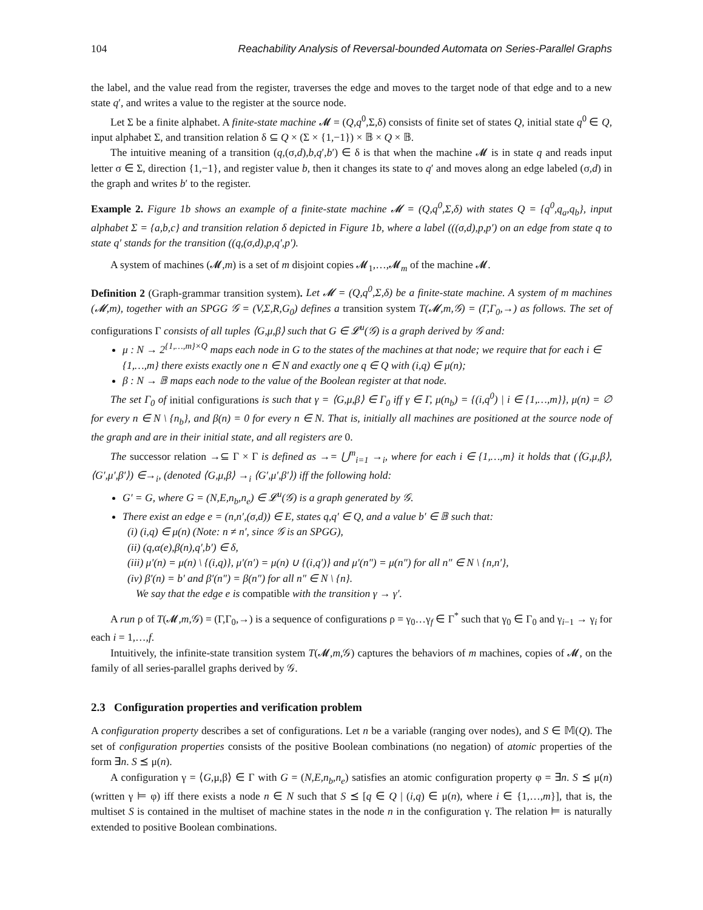104 Reachability Analysis of Reversal-bounded Automata on Series-Parallel Graphs
the label, and the value read from the register, traverses the edge and moves to the target node of that edge and to a new state q′, and writes a value to the register at the source node.
Let Σ be a finite alphabet. A finite-state machine 𝓜 = (Q,q<sup>0</sup>,Σ,δ) consists of finite set of states Q, initial state q<sup>0</sup> ∈ Q, input alphabet Σ, and transition relation δ ⊆ Q × (Σ × {1,−1}) × 𝔹 × Q × 𝔹.
The intuitive meaning of a transition (q,(σ,d),b,q′,b′) ∈ δ is that when the machine 𝓜 is in state q and reads input letter σ ∈ Σ, direction {1,−1}, and register value b, then it changes its state to q′ and moves along an edge labeled (σ,d) in the graph and writes b′ to the register.
Example 2. Figure 1b shows an example of a finite-state machine 𝓜 = (Q,q<sup>0</sup>,Σ,δ) with states Q = {q<sup>0</sup>,q<sub>a</sub>,q<sub>b</sub>}, input alphabet Σ = {a,b,c} and transition relation δ depicted in Figure 1b, where a label (((σ,d),p,p′) on an edge from state q to state q′ stands for the transition ((q,(σ,d),p,q′,p′).
A system of machines (𝓜,m) is a set of m disjoint copies 𝓜<sub>1</sub>,…,𝓜<sub>m</sub> of the machine 𝓜.
Definition 2 (Graph-grammar transition system). Let 𝓜 = (Q,q<sup>0</sup>,Σ,δ) be a finite-state machine. A system of m machines (𝓜,m), together with an SPGG 𝒢 = (V,Σ,R,G<sub>0</sub>) defines a transition system T(𝓜,m,𝒢) = (Γ,Γ<sub>0</sub>,→) as follows. The set of configurations Γ consists of all tuples ⟨G,μ,β⟩ such that G ∈ 𝓛<sup>u</sup>(𝒢) is a graph derived by 𝒢 and:
μ : N → 2<sup>{1,…,m}×Q</sup> maps each node in G to the states of the machines at that node; we require that for each i ∈ {1,…,m} there exists exactly one n ∈ N and exactly one q ∈ Q with (i,q) ∈ μ(n);
β : N → 𝔹 maps each node to the value of the Boolean register at that node.
The set Γ<sub>0</sub> of initial configurations is such that γ = ⟨G,μ,β⟩ ∈ Γ<sub>0</sub> iff γ ∈ Γ, μ(n<sub>b</sub>) = {(i,q<sup>0</sup>) | i ∈ {1,…,m}}, μ(n) = ∅ for every n ∈ N \ {n<sub>b</sub>}, and β(n) = 0 for every n ∈ N. That is, initially all machines are positioned at the source node of the graph and are in their initial state, and all registers are 0.
The successor relation →⊆ Γ × Γ is defined as →= ⋃<sup>m</sup><sub>i=1</sub> →<sub>i</sub>, where for each i ∈ {1,…,m} it holds that (⟨G,μ,β⟩,⟨G′,μ′,β′⟩) ∈→<sub>i</sub>, (denoted ⟨G,μ,β⟩ →<sub>i</sub> ⟨G′,μ′,β′⟩) iff the following hold:
G′ = G, where G = (N,E,n<sub>b</sub>,n<sub>e</sub>) ∈ 𝓛<sup>u</sup>(𝒢) is a graph generated by 𝒢.
There exist an edge e = (n,n′,(σ,d)) ∈ E, states q,q′ ∈ Q, and a value b′ ∈ 𝔹 such that:
(i) (i,q) ∈ μ(n) (Note: n ≠ n′, since 𝒢 is an SPGG),
(ii) (q,α(e),β(n),q′,b′) ∈ δ,
(iii) μ′(n) = μ(n) \ {(i,q)}, μ′(n′) = μ(n) ∪ {(i,q′)} and μ′(n″) = μ(n″) for all n″ ∈ N \ {n,n′},
(iv) β′(n) = b′ and β′(n″) = β(n″) for all n″ ∈ N \ {n}.
We say that the edge e is compatible with the transition γ → γ′.
A run ρ of T(𝓜,m,𝒢) = (Γ,Γ<sub>0</sub>,→) is a sequence of configurations ρ = γ<sub>0</sub>…γ<sub>f</sub> ∈ Γ<sup>*</sup> such that γ<sub>0</sub> ∈ Γ<sub>0</sub> and γ<sub>i−1</sub> → γ<sub>i</sub> for each i = 1,…,f.
Intuitively, the infinite-state transition system T(𝓜,m,𝒢) captures the behaviors of m machines, copies of 𝓜, on the family of all series-parallel graphs derived by 𝒢.
2.3 Configuration properties and verification problem
A configuration property describes a set of configurations. Let n be a variable (ranging over nodes), and S ∈ 𝕄(Q). The set of configuration properties consists of the positive Boolean combinations (no negation) of atomic properties of the form ∃n. S ⪯ μ(n).
A configuration γ = ⟨G,μ,β⟩ ∈ Γ with G = (N,E,n<sub>b</sub>,n<sub>e</sub>) satisfies an atomic configuration property φ = ∃n. S ⪯ μ(n) (written γ ⊨ φ) iff there exists a node n ∈ N such that S ⪯ [q ∈ Q | (i,q) ∈ μ(n), where i ∈ {1,…,m}], that is, the multiset S is contained in the multiset of machine states in the node n in the configuration γ. The relation ⊨ is naturally extended to positive Boolean combinations.